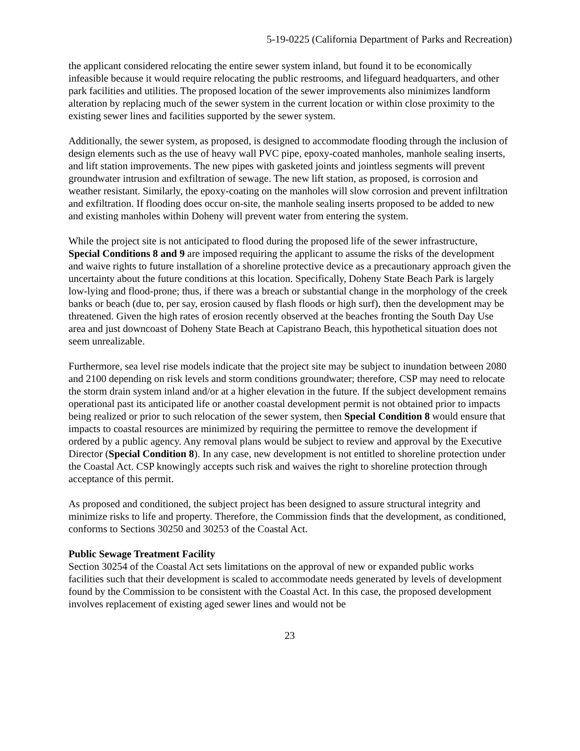5-19-0225 (California Department of Parks and Recreation)
the applicant considered relocating the entire sewer system inland, but found it to be economically infeasible because it would require relocating the public restrooms, and lifeguard headquarters, and other park facilities and utilities. The proposed location of the sewer improvements also minimizes landform alteration by replacing much of the sewer system in the current location or within close proximity to the existing sewer lines and facilities supported by the sewer system.
Additionally, the sewer system, as proposed, is designed to accommodate flooding through the inclusion of design elements such as the use of heavy wall PVC pipe, epoxy-coated manholes, manhole sealing inserts, and lift station improvements. The new pipes with gasketed joints and jointless segments will prevent groundwater intrusion and exfiltration of sewage. The new lift station, as proposed, is corrosion and weather resistant. Similarly, the epoxy-coating on the manholes will slow corrosion and prevent infiltration and exfiltration. If flooding does occur on-site, the manhole sealing inserts proposed to be added to new and existing manholes within Doheny will prevent water from entering the system.
While the project site is not anticipated to flood during the proposed life of the sewer infrastructure, Special Conditions 8 and 9 are imposed requiring the applicant to assume the risks of the development and waive rights to future installation of a shoreline protective device as a precautionary approach given the uncertainty about the future conditions at this location. Specifically, Doheny State Beach Park is largely low-lying and flood-prone; thus, if there was a breach or substantial change in the morphology of the creek banks or beach (due to, per say, erosion caused by flash floods or high surf), then the development may be threatened. Given the high rates of erosion recently observed at the beaches fronting the South Day Use area and just downcoast of Doheny State Beach at Capistrano Beach, this hypothetical situation does not seem unrealizable.
Furthermore, sea level rise models indicate that the project site may be subject to inundation between 2080 and 2100 depending on risk levels and storm conditions groundwater; therefore, CSP may need to relocate the storm drain system inland and/or at a higher elevation in the future. If the subject development remains operational past its anticipated life or another coastal development permit is not obtained prior to impacts being realized or prior to such relocation of the sewer system, then Special Condition 8 would ensure that impacts to coastal resources are minimized by requiring the permittee to remove the development if ordered by a public agency. Any removal plans would be subject to review and approval by the Executive Director (Special Condition 8). In any case, new development is not entitled to shoreline protection under the Coastal Act. CSP knowingly accepts such risk and waives the right to shoreline protection through acceptance of this permit.
As proposed and conditioned, the subject project has been designed to assure structural integrity and minimize risks to life and property. Therefore, the Commission finds that the development, as conditioned, conforms to Sections 30250 and 30253 of the Coastal Act.
Public Sewage Treatment Facility
Section 30254 of the Coastal Act sets limitations on the approval of new or expanded public works facilities such that their development is scaled to accommodate needs generated by levels of development found by the Commission to be consistent with the Coastal Act. In this case, the proposed development involves replacement of existing aged sewer lines and would not be
23